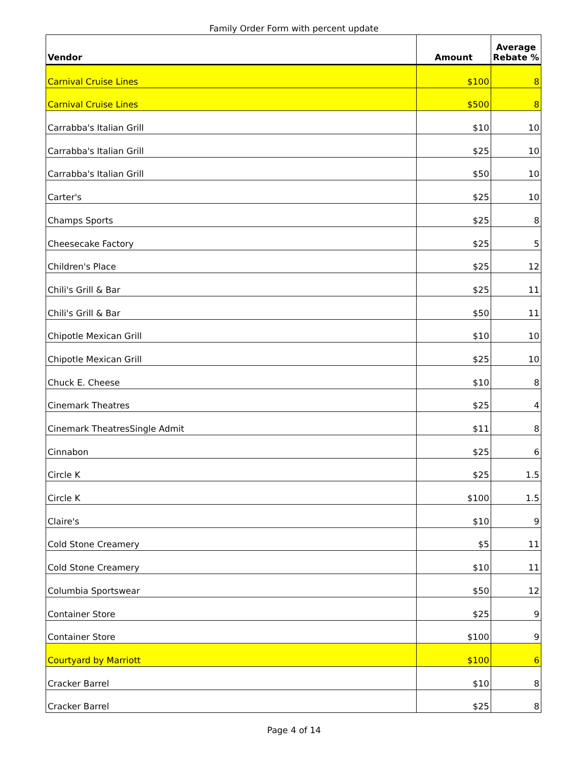Family Order Form with percent update
| Vendor | Amount | Average Rebate % |
| --- | --- | --- |
| Carnival Cruise Lines | $100 | 8 |
| Carnival Cruise Lines | $500 | 8 |
| Carrabba's Italian Grill | $10 | 10 |
| Carrabba's Italian Grill | $25 | 10 |
| Carrabba's Italian Grill | $50 | 10 |
| Carter's | $25 | 10 |
| Champs Sports | $25 | 8 |
| Cheesecake Factory | $25 | 5 |
| Children's Place | $25 | 12 |
| Chili's Grill & Bar | $25 | 11 |
| Chili's Grill & Bar | $50 | 11 |
| Chipotle Mexican Grill | $10 | 10 |
| Chipotle Mexican Grill | $25 | 10 |
| Chuck E. Cheese | $10 | 8 |
| Cinemark Theatres | $25 | 4 |
| Cinemark TheatresSingle Admit | $11 | 8 |
| Cinnabon | $25 | 6 |
| Circle K | $25 | 1.5 |
| Circle K | $100 | 1.5 |
| Claire's | $10 | 9 |
| Cold Stone Creamery | $5 | 11 |
| Cold Stone Creamery | $10 | 11 |
| Columbia Sportswear | $50 | 12 |
| Container Store | $25 | 9 |
| Container Store | $100 | 9 |
| Courtyard by Marriott | $100 | 6 |
| Cracker Barrel | $10 | 8 |
| Cracker Barrel | $25 | 8 |
Page 4 of 14